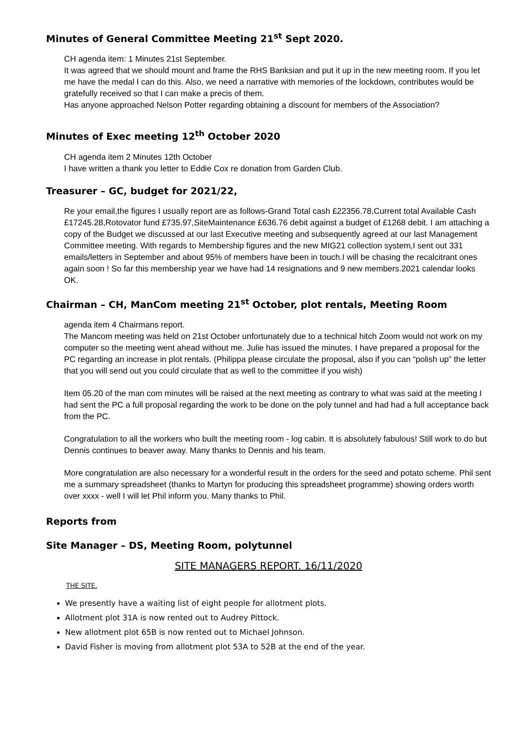Minutes of General Committee Meeting 21<sup>st</sup> Sept 2020.
CH agenda item: 1 Minutes 21st September.
It was agreed that we should mount and frame the RHS Banksian and put it up in the new meeting room. If you let me have the medal I can do this. Also, we need a narrative with memories of the lockdown, contributes would be gratefully received so that I can make a precis of them.
Has anyone approached Nelson Potter regarding obtaining a discount for members of the Association?
Minutes of Exec meeting 12<sup>th</sup> October 2020
CH agenda item 2 Minutes 12th October
I have written a thank you letter to Eddie Cox re donation from Garden Club.
Treasurer – GC, budget for 2021/22,
Re your email,the figures I usually report are as follows-Grand Total cash £22356.78,Current total Available Cash £17245.28,Rotovator fund £735.97,SiteMaintenance £636.76 debit against a budget of £1268 debit. I am attaching a copy of the Budget we discussed at our last Executive meeting and subsequently agreed at our last Management Committee meeting. With regards to Membership figures and the new MIG21 collection system,I sent out 331 emails/letters in September and about 95% of members have been in touch.I will be chasing the recalcitrant ones again soon ! So far this membership year we have had 14 resignations and 9 new members.2021 calendar looks OK.
Chairman – CH, ManCom meeting 21<sup>st</sup> October, plot rentals, Meeting Room
agenda item 4 Chairmans report.
The Mancom meeting was held on 21st October unfortunately due to a technical hitch Zoom would not work on my computer so the meeting went ahead without me. Julie has issued the minutes. I have prepared a proposal for the PC regarding an increase in plot rentals. (Philippa please circulate the proposal, also if you can “polish up” the letter that you will send out you could circulate that as well to the committee if you wish)
Item 05.20 of the man com minutes will be raised at the next meeting as contrary to what was said at the meeting I had sent the PC a full proposal regarding the work to be done on the poly tunnel and had had a full acceptance back from the PC.
Congratulation to all the workers who built the meeting room - log cabin. It is absolutely fabulous! Still work to do but Dennis continues to beaver away. Many thanks to Dennis and his team.
More congratulation are also necessary for a wonderful result in the orders for the seed and potato scheme. Phil sent me a summary spreadsheet (thanks to Martyn for producing this spreadsheet programme) showing orders worth over xxxx - well I will let Phil inform you. Many thanks to Phil.
Reports from
Site Manager – DS, Meeting Room, polytunnel
SITE MANAGERS REPORT. 16/11/2020
THE SITE.
We presently have a waiting list of eight people for allotment plots.
Allotment plot 31A is now rented out to Audrey Pittock.
New allotment plot 65B is now rented out to Michael Johnson.
David Fisher is moving from allotment plot 53A to 52B at the end of the year.